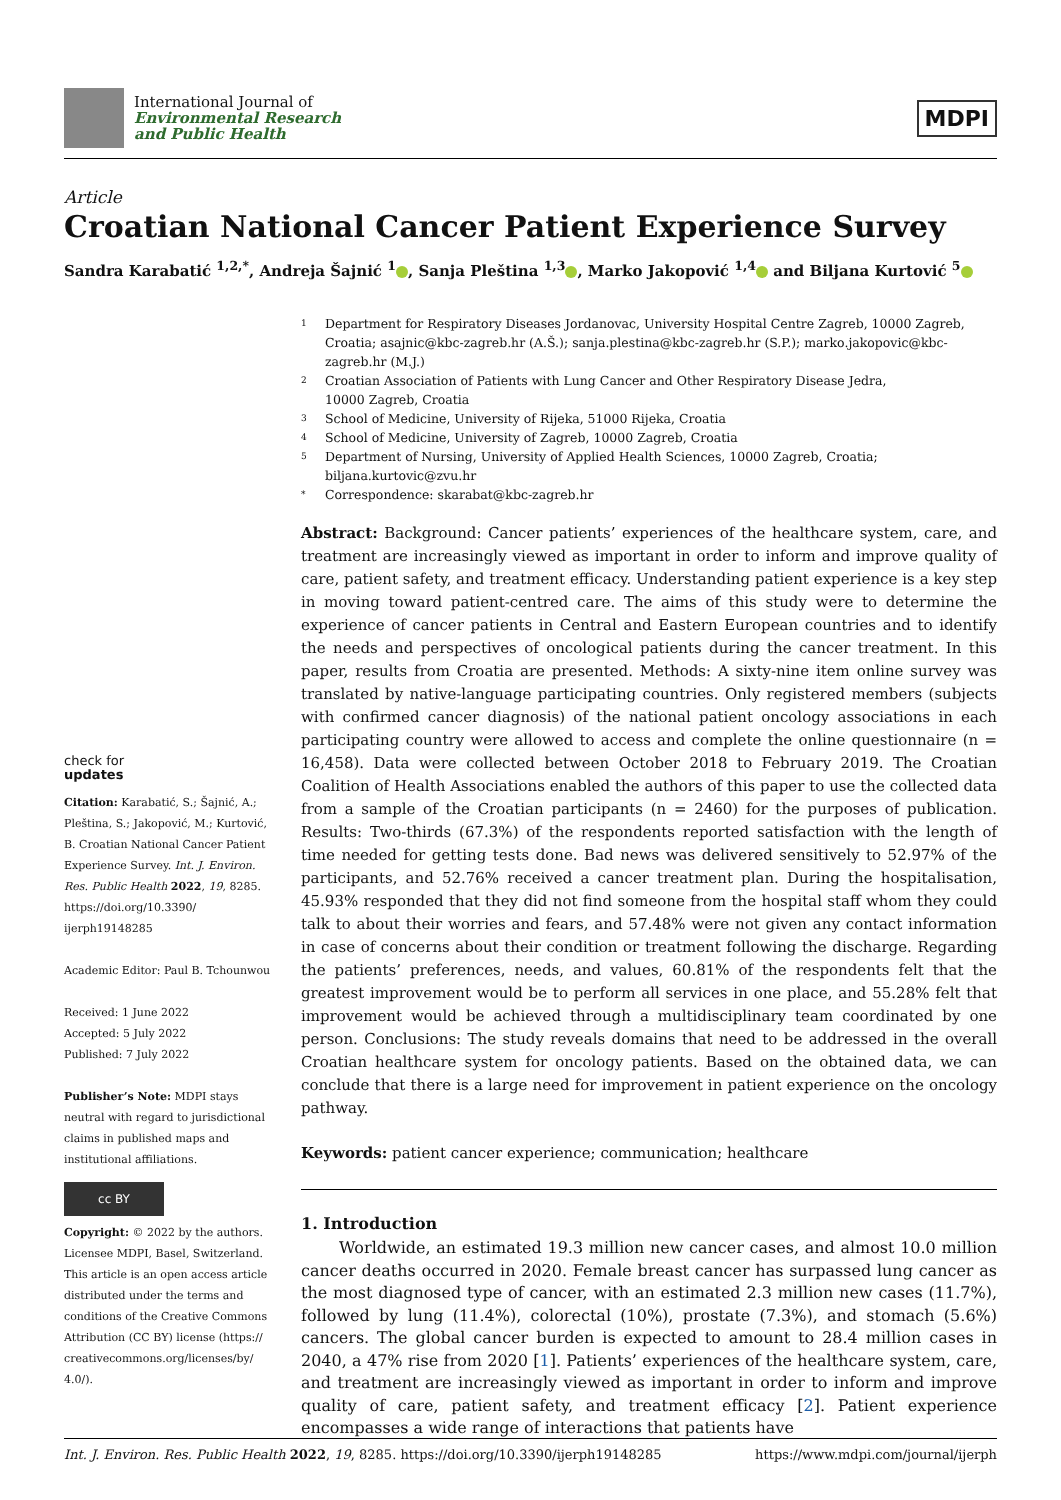International Journal of
Environmental Research
and Public Health
MDPI
Article
Croatian National Cancer Patient Experience Survey
Sandra Karabatić <sup>1,2,*</sup>, Andreja Šajnić <sup>1</sup> , Sanja Pleština <sup>1,3</sup> , Marko Jakopović <sup>1,4</sup> and Biljana Kurtović <sup>5</sup>
check for
updates
Citation: Karabatić, S.; Šajnić, A.; Pleština, S.; Jakopović, M.; Kurtović, B. Croatian National Cancer Patient Experience Survey. Int. J. Environ. Res. Public Health 2022, 19, 8285. https://doi.org/10.3390/ ijerph19148285
Academic Editor: Paul B. Tchounwou
Received: 1 June 2022
Accepted: 5 July 2022
Published: 7 July 2022
Publisher’s Note: MDPI stays neutral with regard to jurisdictional claims in published maps and institutional affiliations.
cc BY
Copyright: © 2022 by the authors. Licensee MDPI, Basel, Switzerland. This article is an open access article distributed under the terms and conditions of the Creative Commons Attribution (CC BY) license (https:// creativecommons.org/licenses/by/ 4.0/).
1 Department for Respiratory Diseases Jordanovac, University Hospital Centre Zagreb, 10000 Zagreb, Croatia; asajnic@kbc-zagreb.hr (A.Š.); sanja.plestina@kbc-zagreb.hr (S.P.); marko.jakopovic@kbc-zagreb.hr (M.J.)
2 Croatian Association of Patients with Lung Cancer and Other Respiratory Disease Jedra,
10000 Zagreb, Croatia
3 School of Medicine, University of Rijeka, 51000 Rijeka, Croatia
4 School of Medicine, University of Zagreb, 10000 Zagreb, Croatia
5 Department of Nursing, University of Applied Health Sciences, 10000 Zagreb, Croatia; biljana.kurtovic@zvu.hr
* Correspondence: skarabat@kbc-zagreb.hr
Abstract: Background: Cancer patients’ experiences of the healthcare system, care, and treatment are increasingly viewed as important in order to inform and improve quality of care, patient safety, and treatment efficacy. Understanding patient experience is a key step in moving toward patient-centred care. The aims of this study were to determine the experience of cancer patients in Central and Eastern European countries and to identify the needs and perspectives of oncological patients during the cancer treatment. In this paper, results from Croatia are presented. Methods: A sixty-nine item online survey was translated by native-language participating countries. Only registered members (subjects with confirmed cancer diagnosis) of the national patient oncology associations in each participating country were allowed to access and complete the online questionnaire (n = 16,458). Data were collected between October 2018 to February 2019. The Croatian Coalition of Health Associations enabled the authors of this paper to use the collected data from a sample of the Croatian participants (n = 2460) for the purposes of publication. Results: Two-thirds (67.3%) of the respondents reported satisfaction with the length of time needed for getting tests done. Bad news was delivered sensitively to 52.97% of the participants, and 52.76% received a cancer treatment plan. During the hospitalisation, 45.93% responded that they did not find someone from the hospital staff whom they could talk to about their worries and fears, and 57.48% were not given any contact information in case of concerns about their condition or treatment following the discharge. Regarding the patients’ preferences, needs, and values, 60.81% of the respondents felt that the greatest improvement would be to perform all services in one place, and 55.28% felt that improvement would be achieved through a multidisciplinary team coordinated by one person. Conclusions: The study reveals domains that need to be addressed in the overall Croatian healthcare system for oncology patients. Based on the obtained data, we can conclude that there is a large need for improvement in patient experience on the oncology pathway.
Keywords: patient cancer experience; communication; healthcare
1. Introduction
Worldwide, an estimated 19.3 million new cancer cases, and almost 10.0 million cancer deaths occurred in 2020. Female breast cancer has surpassed lung cancer as the most diagnosed type of cancer, with an estimated 2.3 million new cases (11.7%), followed by lung (11.4%), colorectal (10%), prostate (7.3%), and stomach (5.6%) cancers. The global cancer burden is expected to amount to 28.4 million cases in 2040, a 47% rise from 2020 [1]. Patients’ experiences of the healthcare system, care, and treatment are increasingly viewed as important in order to inform and improve quality of care, patient safety, and treatment efficacy [2]. Patient experience encompasses a wide range of interactions that patients have
Int. J. Environ. Res. Public Health 2022, 19, 8285. https://doi.org/10.3390/ijerph19148285 https://www.mdpi.com/journal/ijerph